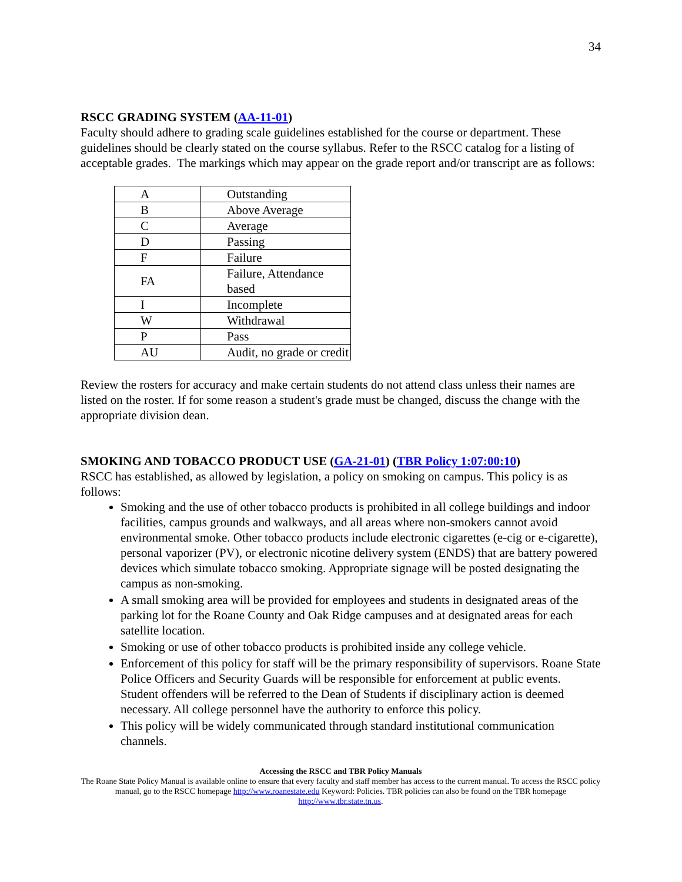34
RSCC GRADING SYSTEM (AA-11-01)
Faculty should adhere to grading scale guidelines established for the course or department. These guidelines should be clearly stated on the course syllabus. Refer to the RSCC catalog for a listing of acceptable grades. The markings which may appear on the grade report and/or transcript are as follows:
| A | Outstanding |
| B | Above Average |
| C | Average |
| D | Passing |
| F | Failure |
| FA | Failure, Attendance based |
| I | Incomplete |
| W | Withdrawal |
| P | Pass |
| AU | Audit, no grade or credit |
Review the rosters for accuracy and make certain students do not attend class unless their names are listed on the roster. If for some reason a student's grade must be changed, discuss the change with the appropriate division dean.
SMOKING AND TOBACCO PRODUCT USE (GA-21-01) (TBR Policy 1:07:00:10)
RSCC has established, as allowed by legislation, a policy on smoking on campus. This policy is as follows:
Smoking and the use of other tobacco products is prohibited in all college buildings and indoor facilities, campus grounds and walkways, and all areas where non-smokers cannot avoid environmental smoke. Other tobacco products include electronic cigarettes (e-cig or e-cigarette), personal vaporizer (PV), or electronic nicotine delivery system (ENDS) that are battery powered devices which simulate tobacco smoking. Appropriate signage will be posted designating the campus as non-smoking.
A small smoking area will be provided for employees and students in designated areas of the parking lot for the Roane County and Oak Ridge campuses and at designated areas for each satellite location.
Smoking or use of other tobacco products is prohibited inside any college vehicle.
Enforcement of this policy for staff will be the primary responsibility of supervisors. Roane State Police Officers and Security Guards will be responsible for enforcement at public events. Student offenders will be referred to the Dean of Students if disciplinary action is deemed necessary. All college personnel have the authority to enforce this policy.
This policy will be widely communicated through standard institutional communication channels.
Accessing the RSCC and TBR Policy Manuals
The Roane State Policy Manual is available online to ensure that every faculty and staff member has access to the current manual. To access the RSCC policy manual, go to the RSCC homepage http://www.roanestate.edu Keyword: Policies. TBR policies can also be found on the TBR homepage http://www.tbr.state.tn.us.